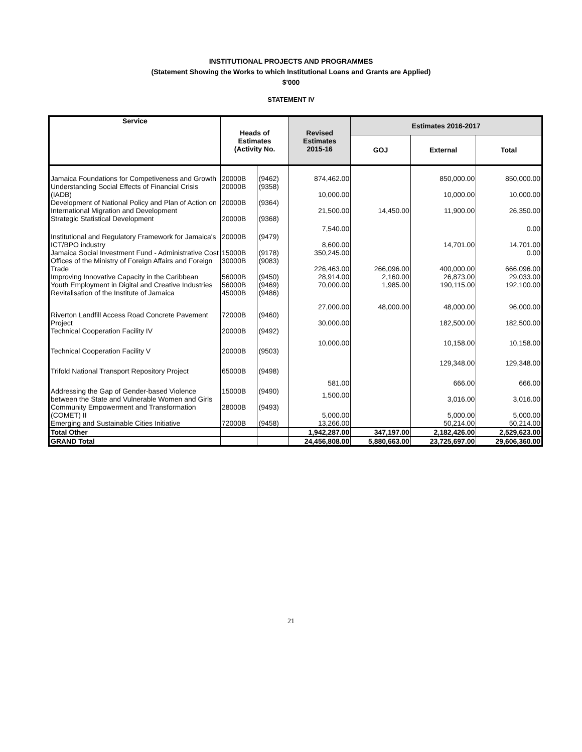INSTITUTIONAL PROJECTS AND PROGRAMMES
(Statement Showing the Works to which Institutional Loans and Grants are Applied)
$'000
STATEMENT IV
| Service | Heads of Estimates (Activity No. | | Revised Estimates 2015-16 | Estimates 2016-2017 | | |
| --- | --- | --- | --- | --- | --- | --- |
| | | | | GOJ | External | Total |
| Jamaica Foundations for Competiveness and Growth | 20000B | (9462) | 874,462.00 | | 850,000.00 | 850,000.00 |
| Understanding Social Effects of Financial Crisis (IADB) | 20000B | (9358) | 10,000.00 | | 10,000.00 | 10,000.00 |
| Development of National Policy and Plan of Action on International Migration and Development | 20000B | (9364) | 21,500.00 | 14,450.00 | 11,900.00 | 26,350.00 |
| Strategic Statistical Development | 20000B | (9368) | 7,540.00 | | | 0.00 |
| Institutional and Regulatory Framework for Jamaica's ICT/BPO industry | 20000B | (9479) | 8,600.00 | | 14,701.00 | 14,701.00 |
| Jamaica Social Investment Fund - Administrative Cost | 15000B | (9178) | 350,245.00 | | | 0.00 |
| Offices of the Ministry of Foreign Affairs and Foreign Trade | 30000B | (9083) | 226,463.00 | 266,096.00 | 400,000.00 | 666,096.00 |
| Improving Innovative Capacity in the Caribbean | 56000B | (9450) | 28,914.00 | 2,160.00 | 26,873.00 | 29,033.00 |
| Youth Employment in Digital and Creative Industries | 56000B | (9469) | 70,000.00 | 1,985.00 | 190,115.00 | 192,100.00 |
| Revitalisation of the Institute of Jamaica | 45000B | (9486) | 27,000.00 | 48,000.00 | 48,000.00 | 96,000.00 |
| Riverton Landfill Access Road Concrete Pavement Project | 72000B | (9460) | 30,000.00 | | 182,500.00 | 182,500.00 |
| Technical Cooperation Facility IV | 20000B | (9492) | 10,000.00 | | 10,158.00 | 10,158.00 |
| Technical Cooperation Facility V | 20000B | (9503) | | | 129,348.00 | 129,348.00 |
| Trifold National Transport Repository Project | 65000B | (9498) | 581.00 | | 666.00 | 666.00 |
| Addressing the Gap of Gender-based Violence between the State and Vulnerable Women and Girls | 15000B | (9490) | 1,500.00 | | 3,016.00 | 3,016.00 |
| Community Empowerment and Transformation (COMET) II | 28000B | (9493) | 5,000.00 | | 5,000.00 | 5,000.00 |
| Emerging and Sustainable Cities Initiative | 72000B | (9458) | 13,266.00 | | 50,214.00 | 50,214.00 |
| Total Other | | | 1,942,287.00 | 347,197.00 | 2,182,426.00 | 2,529,623.00 |
| GRAND Total | | | 24,456,808.00 | 5,880,663.00 | 23,725,697.00 | 29,606,360.00 |
21